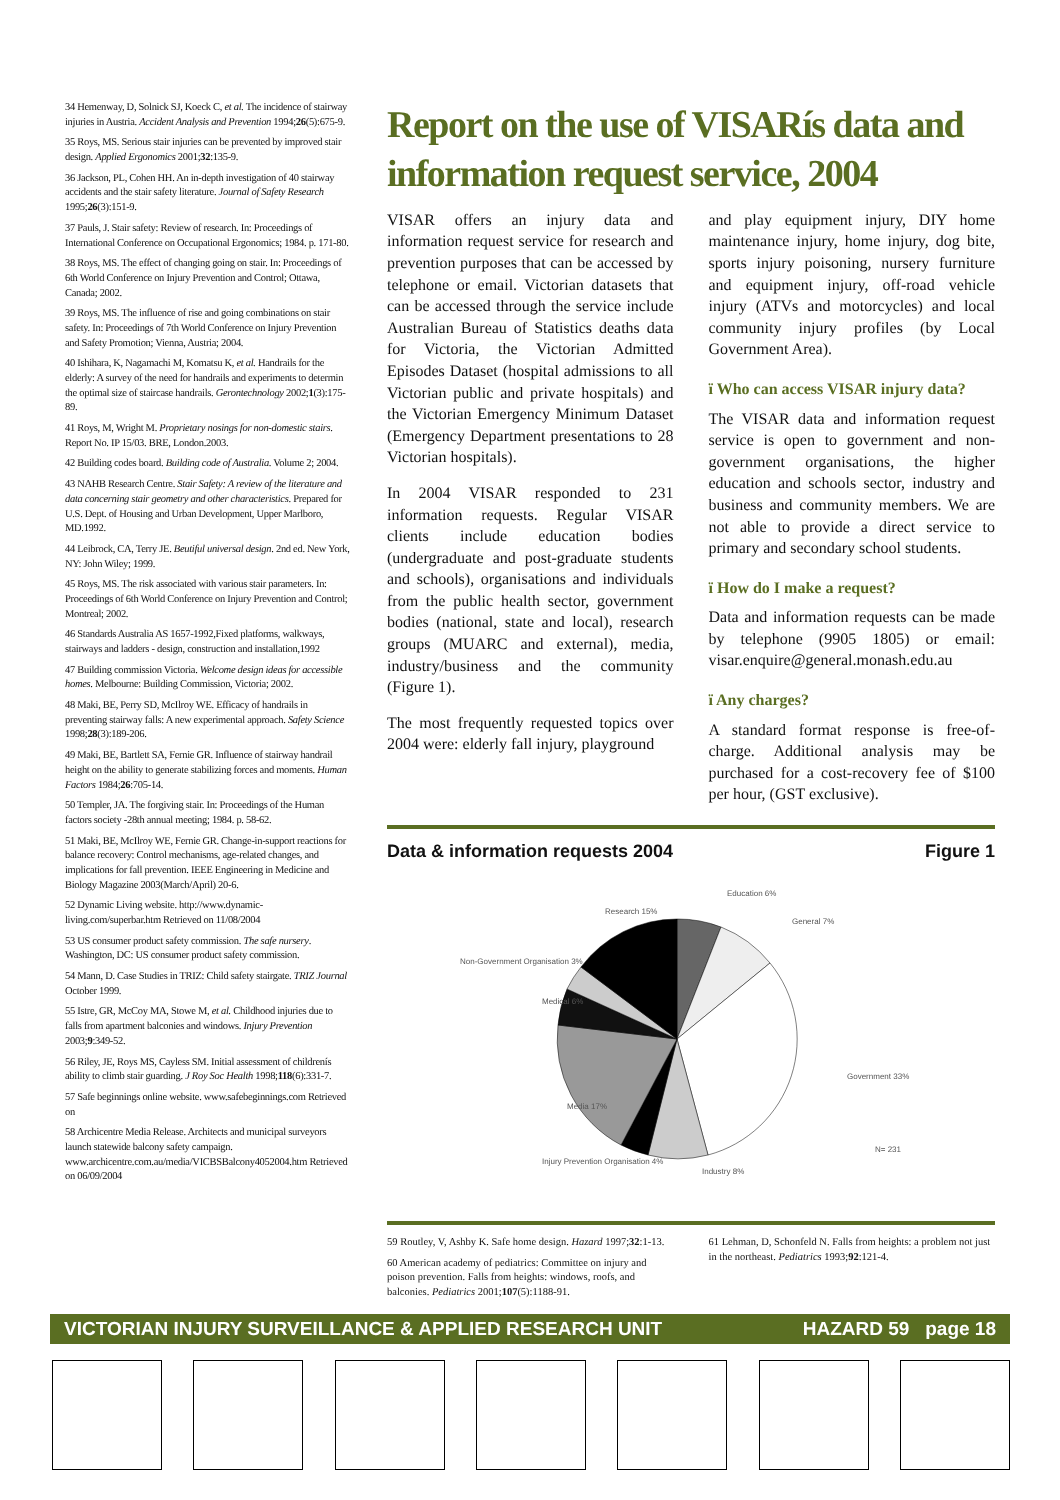34 Hemenway, D, Solnick SJ, Koeck C, et al. The incidence of stairway injuries in Austria. Accident Analysis and Prevention 1994;26(5):675-9.
35 Roys, MS. Serious stair injuries can be prevented by improved stair design. Applied Ergonomics 2001;32:135-9.
36 Jackson, PL, Cohen HH. An in-depth investigation of 40 stairway accidents and the stair safety literature. Journal of Safety Research 1995;26(3):151-9.
37 Pauls, J. Stair safety: Review of research. In: Proceedings of International Conference on Occupational Ergonomics; 1984. p. 171-80.
38 Roys, MS. The effect of changing going on stair. In: Proceedings of 6th World Conference on Injury Prevention and Control; Ottawa, Canada; 2002.
39 Roys, MS. The influence of rise and going combinations on stair safety. In: Proceedings of 7th World Conference on Injury Prevention and Safety Promotion; Vienna, Austria; 2004.
40 Ishihara, K, Nagamachi M, Komatsu K, et al. Handrails for the elderly: A survey of the need for handrails and experiments to determin the optimal size of staircase handrails. Gerontechnology 2002;1(3):175-89.
41 Roys, M, Wright M. Proprietary nosings for non-domestic stairs. Report No. IP 15/03. BRE, London.2003.
42 Building codes board. Building code of Australia. Volume 2; 2004.
43 NAHB Research Centre. Stair Safety: A review of the literature and data concerning stair geometry and other characteristics. Prepared for U.S. Dept. of Housing and Urban Development, Upper Marlboro, MD.1992.
44 Leibrock, CA, Terry JE. Beutiful universal design. 2nd ed. New York, NY: John Wiley; 1999.
45 Roys, MS. The risk associated with various stair parameters. In: Proceedings of 6th World Conference on Injury Prevention and Control; Montreal; 2002.
46 Standards Australia AS 1657-1992,Fixed platforms, walkways, stairways and ladders - design, construction and installation,1992
47 Building commission Victoria. Welcome design ideas for accessible homes. Melbourne: Building Commission, Victoria; 2002.
48 Maki, BE, Perry SD, McIlroy WE. Efficacy of handrails in preventing stairway falls: A new experimental approach. Safety Science 1998;28(3):189-206.
49 Maki, BE, Bartlett SA, Fernie GR. Influence of stairway handrail height on the ability to generate stabilizing forces and moments. Human Factors 1984;26:705-14.
50 Templer, JA. The forgiving stair. In: Proceedings of the Human factors society -28th annual meeting; 1984. p. 58-62.
51 Maki, BE, McIlroy WE, Fernie GR. Change-in-support reactions for balance recovery: Control mechanisms, age-related changes, and implications for fall prevention. IEEE Engineering in Medicine and Biology Magazine 2003(March/April) 20-6.
52 Dynamic Living website. http://www.dynamic-living.com/superbar.htm Retrieved on 11/08/2004
53 US consumer product safety commission. The safe nursery. Washington, DC: US consumer product safety commission.
54 Mann, D. Case Studies in TRIZ: Child safety stairgate. TRIZ Journal October 1999.
55 Istre, GR, McCoy MA, Stowe M, et al. Childhood injuries due to falls from apartment balconies and windows. Injury Prevention 2003;9:349-52.
56 Riley, JE, Roys MS, Cayless SM. Initial assessment of childrenís ability to climb stair guarding. J Roy Soc Health 1998;118(6):331-7.
57 Safe beginnings online website. www.safebeginnings.com Retrieved on
58 Archicentre Media Release. Architects and municipal surveyors launch statewide balcony safety campaign. www.archicentre.com.au/media/VICBSBalcony4052004.htm Retrieved on 06/09/2004
Report on the use of VISARís data and information request service, 2004
VISAR offers an injury data and information request service for research and prevention purposes that can be accessed by telephone or email. Victorian datasets that can be accessed through the service include Australian Bureau of Statistics deaths data for Victoria, the Victorian Admitted Episodes Dataset (hospital admissions to all Victorian public and private hospitals) and the Victorian Emergency Minimum Dataset (Emergency Department presentations to 28 Victorian hospitals).
In 2004 VISAR responded to 231 information requests. Regular VISAR clients include education bodies (undergraduate and post-graduate students and schools), organisations and individuals from the public health sector, government bodies (national, state and local), research groups (MUARC and external), media, industry/business and the community (Figure 1).
The most frequently requested topics over 2004 were: elderly fall injury, playground
and play equipment injury, DIY home maintenance injury, home injury, dog bite, sports injury poisoning, nursery furniture and equipment injury, off-road vehicle injury (ATVs and motorcycles) and local community injury profiles (by Local Government Area).
ï Who can access VISAR injury data?
The VISAR data and information request service is open to government and non-government organisations, the higher education and schools sector, industry and business and community members. We are not able to provide a direct service to primary and secondary school students.
ï How do I make a request?
Data and information requests can be made by telephone (9905 1805) or email: visar.enquire@general.monash.edu.au
ï Any charges?
A standard format response is free-of-charge. Additional analysis may be purchased for a cost-recovery fee of $100 per hour, (GST exclusive).
Data & information requests 2004 Figure 1
Education 6%
General 7%
Government 33%
N= 231
Industry 8%
Injury Prevention Organisation 4%
Media 17%
Medical 6%
Non-Government Organisation 3%
Research 15%
59 Routley, V, Ashby K. Safe home design. Hazard 1997;32:1-13.
60 American academy of pediatrics: Committee on injury and poison prevention. Falls from heights: windows, roofs, and balconies. Pediatrics 2001;107(5):1188-91.
61 Lehman, D, Schonfeld N. Falls from heights: a problem not just in the northeast. Pediatrics 1993;92:121-4.
VICTORIAN INJURY SURVEILLANCE & APPLIED RESEARCH UNIT HAZARD 59 page 18